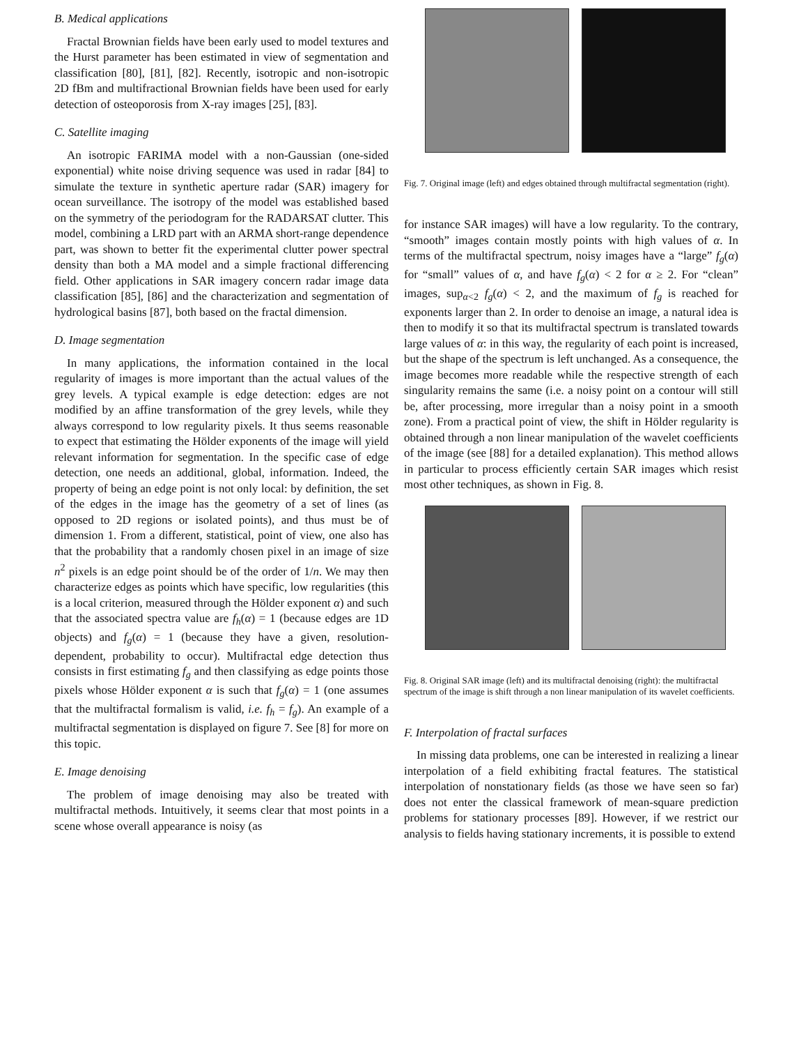B. Medical applications
Fractal Brownian fields have been early used to model textures and the Hurst parameter has been estimated in view of segmentation and classification [80], [81], [82]. Recently, isotropic and non-isotropic 2D fBm and multifractional Brownian fields have been used for early detection of osteoporosis from X-ray images [25], [83].
C. Satellite imaging
An isotropic FARIMA model with a non-Gaussian (one-sided exponential) white noise driving sequence was used in radar [84] to simulate the texture in synthetic aperture radar (SAR) imagery for ocean surveillance. The isotropy of the model was established based on the symmetry of the periodogram for the RADARSAT clutter. This model, combining a LRD part with an ARMA short-range dependence part, was shown to better fit the experimental clutter power spectral density than both a MA model and a simple fractional differencing field. Other applications in SAR imagery concern radar image data classification [85], [86] and the characterization and segmentation of hydrological basins [87], both based on the fractal dimension.
D. Image segmentation
In many applications, the information contained in the local regularity of images is more important than the actual values of the grey levels. A typical example is edge detection: edges are not modified by an affine transformation of the grey levels, while they always correspond to low regularity pixels. It thus seems reasonable to expect that estimating the Hölder exponents of the image will yield relevant information for segmentation. In the specific case of edge detection, one needs an additional, global, information. Indeed, the property of being an edge point is not only local: by definition, the set of the edges in the image has the geometry of a set of lines (as opposed to 2D regions or isolated points), and thus must be of dimension 1. From a different, statistical, point of view, one also has that the probability that a randomly chosen pixel in an image of size n<sup>2</sup> pixels is an edge point should be of the order of 1/n. We may then characterize edges as points which have specific, low regularities (this is a local criterion, measured through the Hölder exponent α) and such that the associated spectra value are f<sub>h</sub>(α) = 1 (because edges are 1D objects) and f<sub>g</sub>(α) = 1 (because they have a given, resolution-dependent, probability to occur). Multifractal edge detection thus consists in first estimating f<sub>g</sub> and then classifying as edge points those pixels whose Hölder exponent α is such that f<sub>g</sub>(α) = 1 (one assumes that the multifractal formalism is valid, i.e. f<sub>h</sub> = f<sub>g</sub>). An example of a multifractal segmentation is displayed on figure 7. See [8] for more on this topic.
E. Image denoising
The problem of image denoising may also be treated with multifractal methods. Intuitively, it seems clear that most points in a scene whose overall appearance is noisy (as
Fig. 7. Original image (left) and edges obtained through multifractal segmentation (right).
for instance SAR images) will have a low regularity. To the contrary, “smooth” images contain mostly points with high values of α. In terms of the multifractal spectrum, noisy images have a “large” f<sub>g</sub>(α) for “small” values of α, and have f<sub>g</sub>(α) < 2 for α ≥ 2. For “clean” images, sup<sub>α<2</sub> f<sub>g</sub>(α) < 2, and the maximum of f<sub>g</sub> is reached for exponents larger than 2. In order to denoise an image, a natural idea is then to modify it so that its multifractal spectrum is translated towards large values of α: in this way, the regularity of each point is increased, but the shape of the spectrum is left unchanged. As a consequence, the image becomes more readable while the respective strength of each singularity remains the same (i.e. a noisy point on a contour will still be, after processing, more irregular than a noisy point in a smooth zone). From a practical point of view, the shift in Hölder regularity is obtained through a non linear manipulation of the wavelet coefficients of the image (see [88] for a detailed explanation). This method allows in particular to process efficiently certain SAR images which resist most other techniques, as shown in Fig. 8.
Fig. 8. Original SAR image (left) and its multifractal denoising (right): the multifractal spectrum of the image is shift through a non linear manipulation of its wavelet coefficients.
F. Interpolation of fractal surfaces
In missing data problems, one can be interested in realizing a linear interpolation of a field exhibiting fractal features. The statistical interpolation of nonstationary fields (as those we have seen so far) does not enter the classical framework of mean-square prediction problems for stationary processes [89]. However, if we restrict our analysis to fields having stationary increments, it is possible to extend